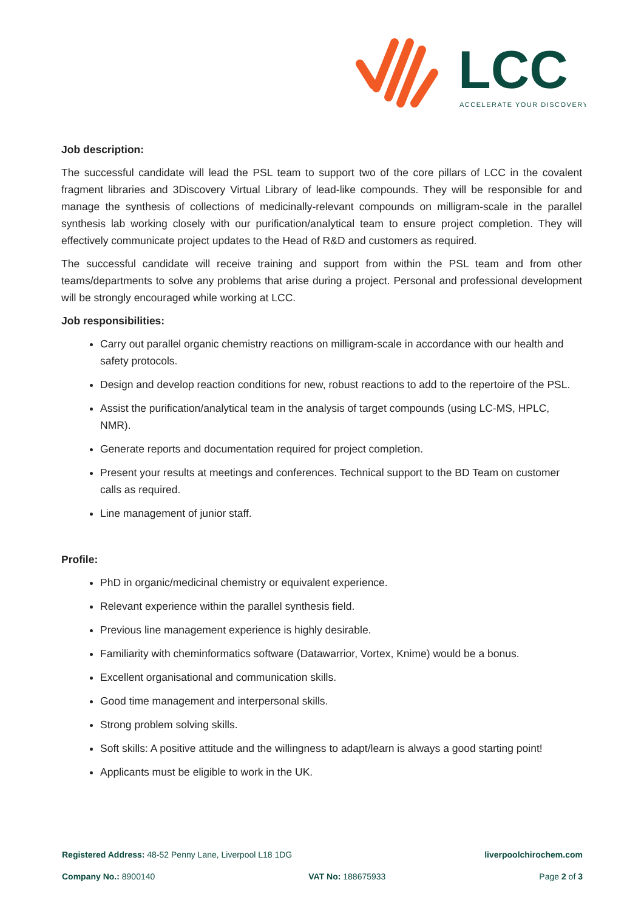LCC
ACCELERATE YOUR DISCOVERY
Job description:
The successful candidate will lead the PSL team to support two of the core pillars of LCC in the covalent fragment libraries and 3Discovery Virtual Library of lead-like compounds. They will be responsible for and manage the synthesis of collections of medicinally-relevant compounds on milligram-scale in the parallel synthesis lab working closely with our purification/analytical team to ensure project completion. They will effectively communicate project updates to the Head of R&D and customers as required.
The successful candidate will receive training and support from within the PSL team and from other teams/departments to solve any problems that arise during a project. Personal and professional development will be strongly encouraged while working at LCC.
Job responsibilities:
Carry out parallel organic chemistry reactions on milligram-scale in accordance with our health and safety protocols.
Design and develop reaction conditions for new, robust reactions to add to the repertoire of the PSL.
Assist the purification/analytical team in the analysis of target compounds (using LC-MS, HPLC, NMR).
Generate reports and documentation required for project completion.
Present your results at meetings and conferences. Technical support to the BD Team on customer calls as required.
Line management of junior staff.
Profile:
PhD in organic/medicinal chemistry or equivalent experience.
Relevant experience within the parallel synthesis field.
Previous line management experience is highly desirable.
Familiarity with cheminformatics software (Datawarrior, Vortex, Knime) would be a bonus.
Excellent organisational and communication skills.
Good time management and interpersonal skills.
Strong problem solving skills.
Soft skills: A positive attitude and the willingness to adapt/learn is always a good starting point!
Applicants must be eligible to work in the UK.
Registered Address: 48-52 Penny Lane, Liverpool L18 1DG liverpoolchirochem.com
Company No.: 8900140 VAT No: 188675933 Page 2 of 3